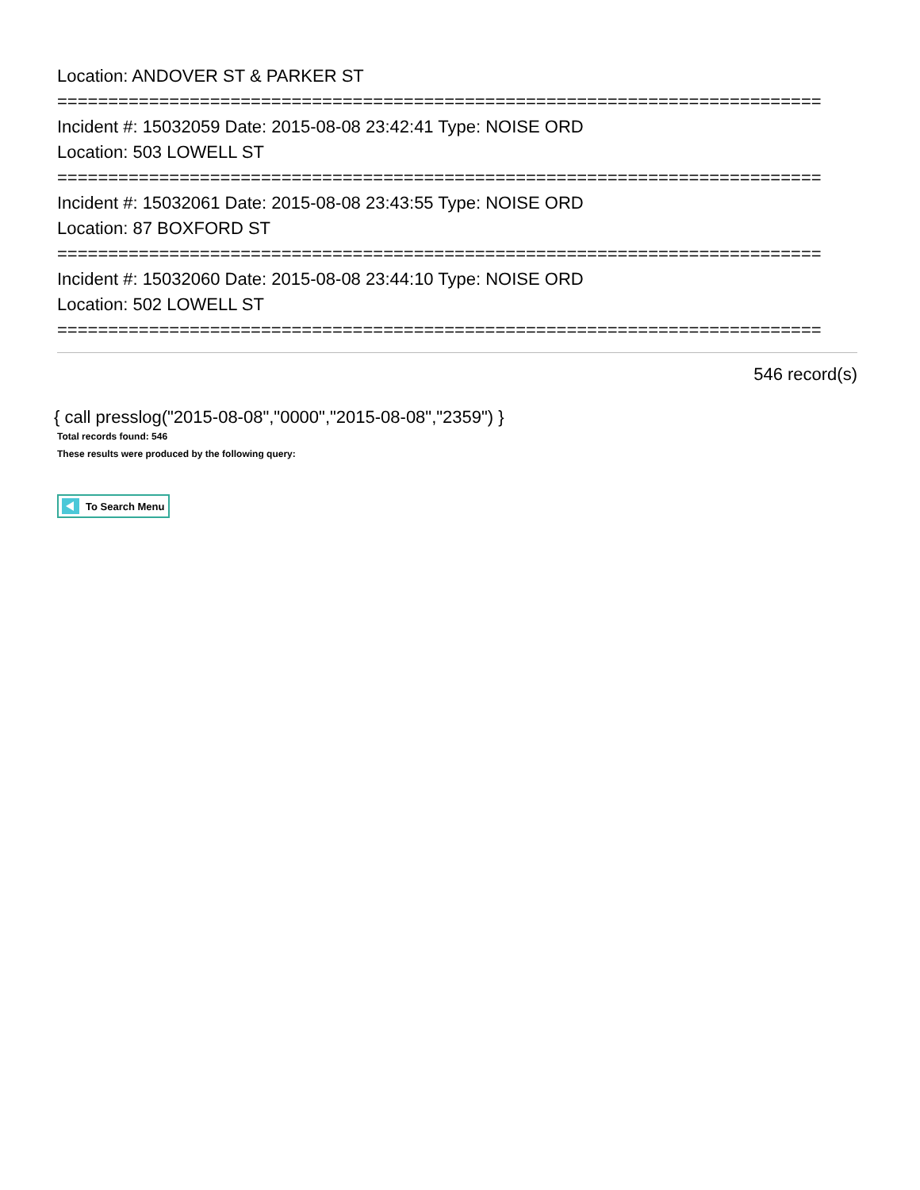Location: ANDOVER ST & PARKER ST
===========================================================================
Incident #: 15032059 Date: 2015-08-08 23:42:41 Type: NOISE ORD
Location: 503 LOWELL ST
===========================================================================
Incident #: 15032061 Date: 2015-08-08 23:43:55 Type: NOISE ORD
Location: 87 BOXFORD ST
===========================================================================
Incident #: 15032060 Date: 2015-08-08 23:44:10 Type: NOISE ORD
Location: 502 LOWELL ST
===========================================================================
546 record(s)
{ call presslog("2015-08-08","0000","2015-08-08","2359") }
Total records found: 546
These results were produced by the following query:
To Search Menu